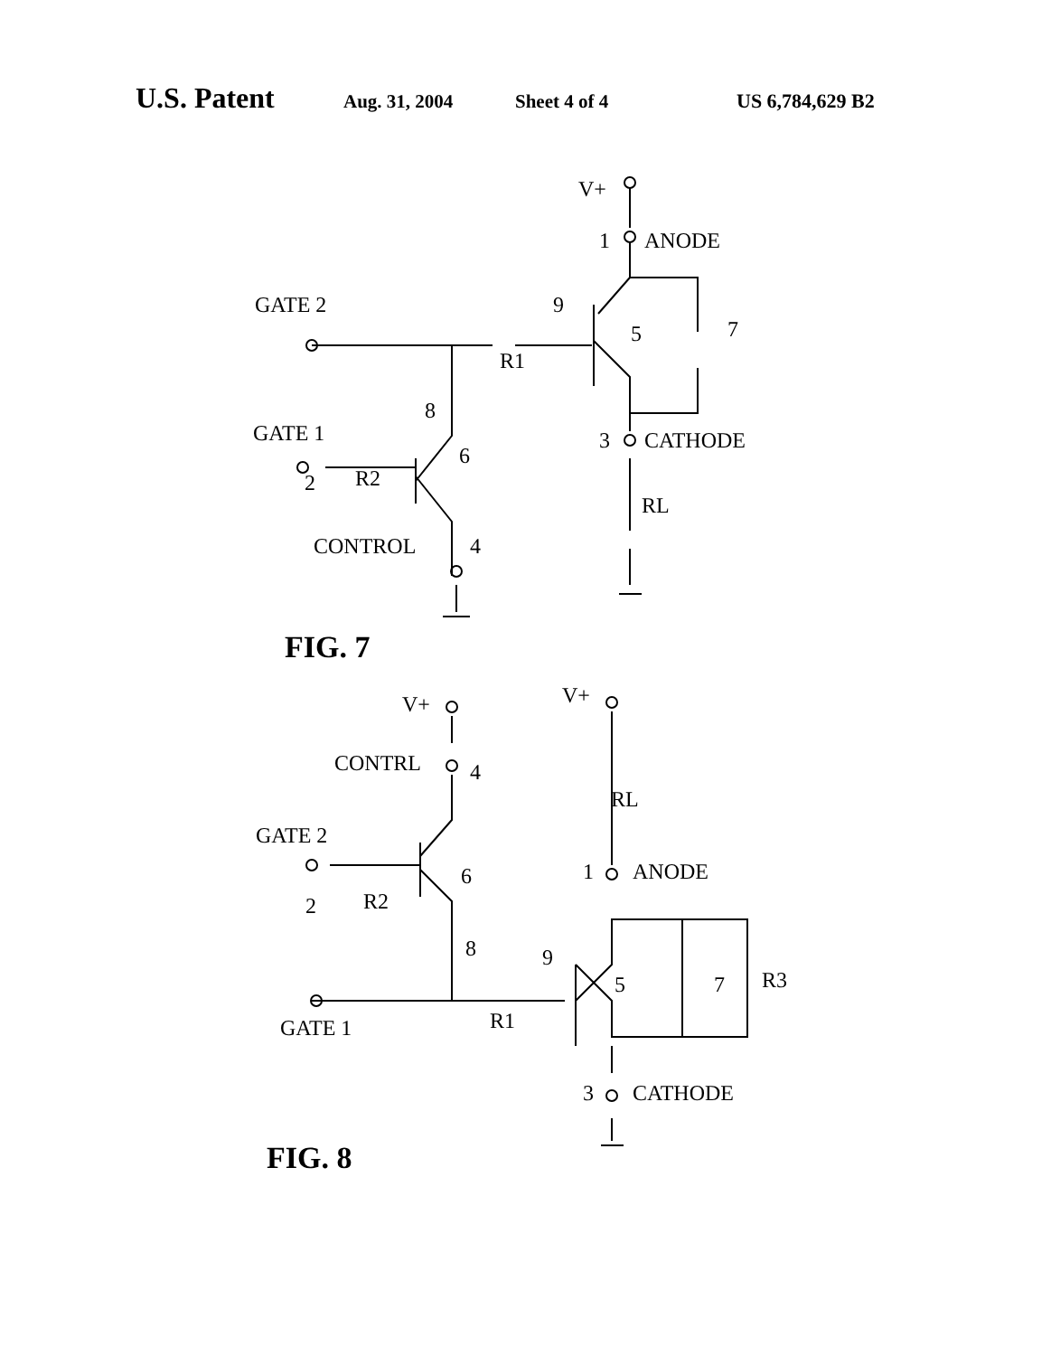U.S. Patent Aug. 31, 2004 Sheet 4 of 4 US 6,784,629 B2
V+
1
ANODE
GATE 2
9
5
7
R1
8
GATE 1
3
CATHODE
6
2
R2
RL
CONTROL
4
FIG. 7
V+
V+
CONTRL
4
RL
GATE 2
6
1
ANODE
2
R2
8
9
5
7
R3
GATE 1
R1
3
CATHODE
FIG. 8